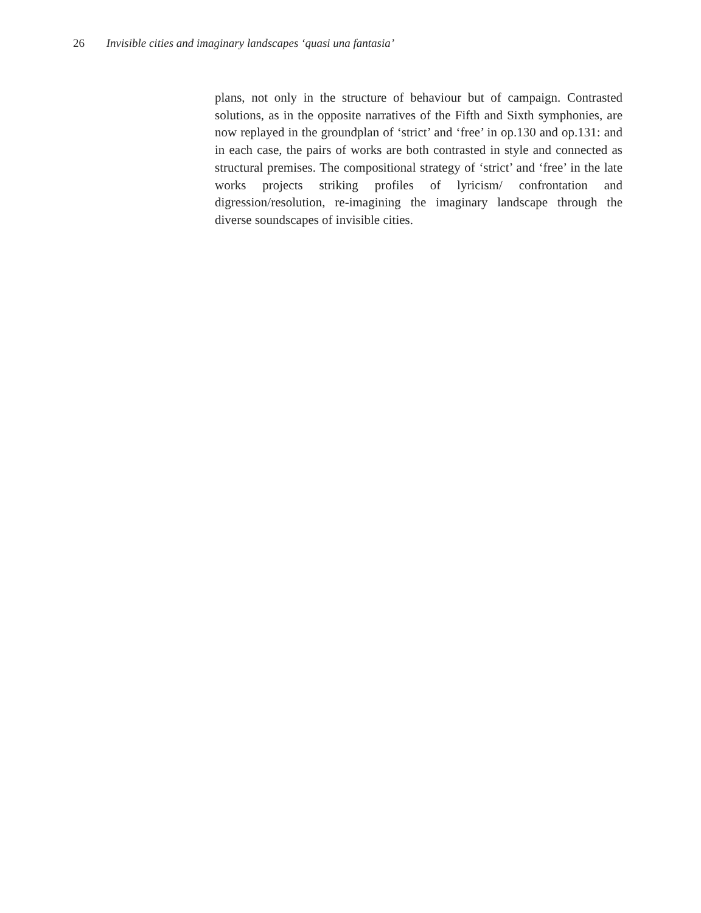26 Invisible cities and imaginary landscapes ‘quasi una fantasia’
plans, not only in the structure of behaviour but of campaign. Contrasted solutions, as in the opposite narratives of the Fifth and Sixth symphonies, are now replayed in the groundplan of ‘strict’ and ‘free’ in op.130 and op.131: and in each case, the pairs of works are both contrasted in style and connected as structural premises. The compositional strategy of ‘strict’ and ‘free’ in the late works projects striking profiles of lyricism/ confrontation and digression/resolution, re-imagining the imaginary landscape through the diverse soundscapes of invisible cities.